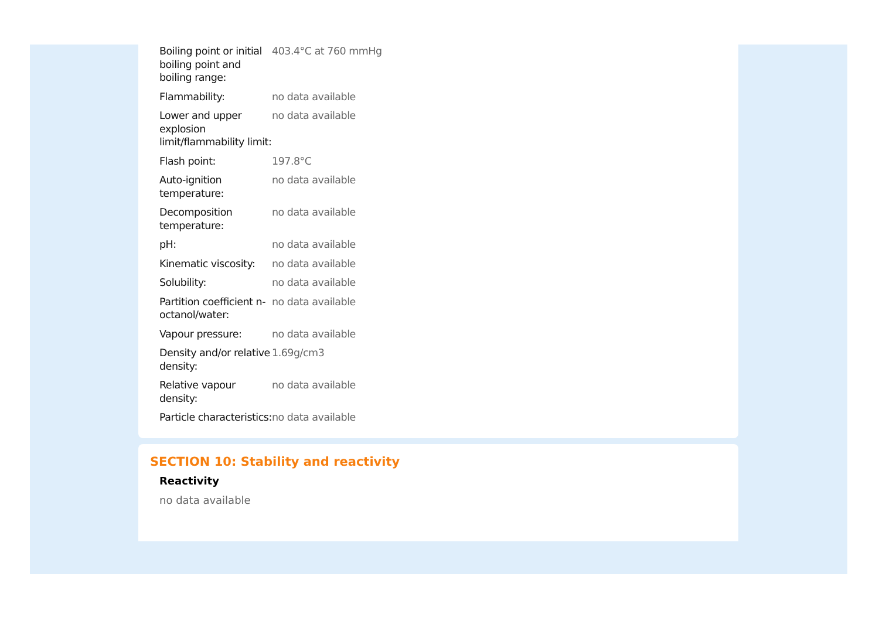| Boiling point or initial boiling point and boiling range: | 403.4°C at 760 mmHg |
| Flammability: | no data available |
| Lower and upper explosion limit/flammability limit: | no data available |
| Flash point: | 197.8°C |
| Auto-ignition temperature: | no data available |
| Decomposition temperature: | no data available |
| pH: | no data available |
| Kinematic viscosity: | no data available |
| Solubility: | no data available |
| Partition coefficient n-octanol/water: | no data available |
| Vapour pressure: | no data available |
| Density and/or relative density: | 1.69g/cm3 |
| Relative vapour density: | no data available |
| Particle characteristics: | no data available |
SECTION 10: Stability and reactivity
Reactivity
no data available